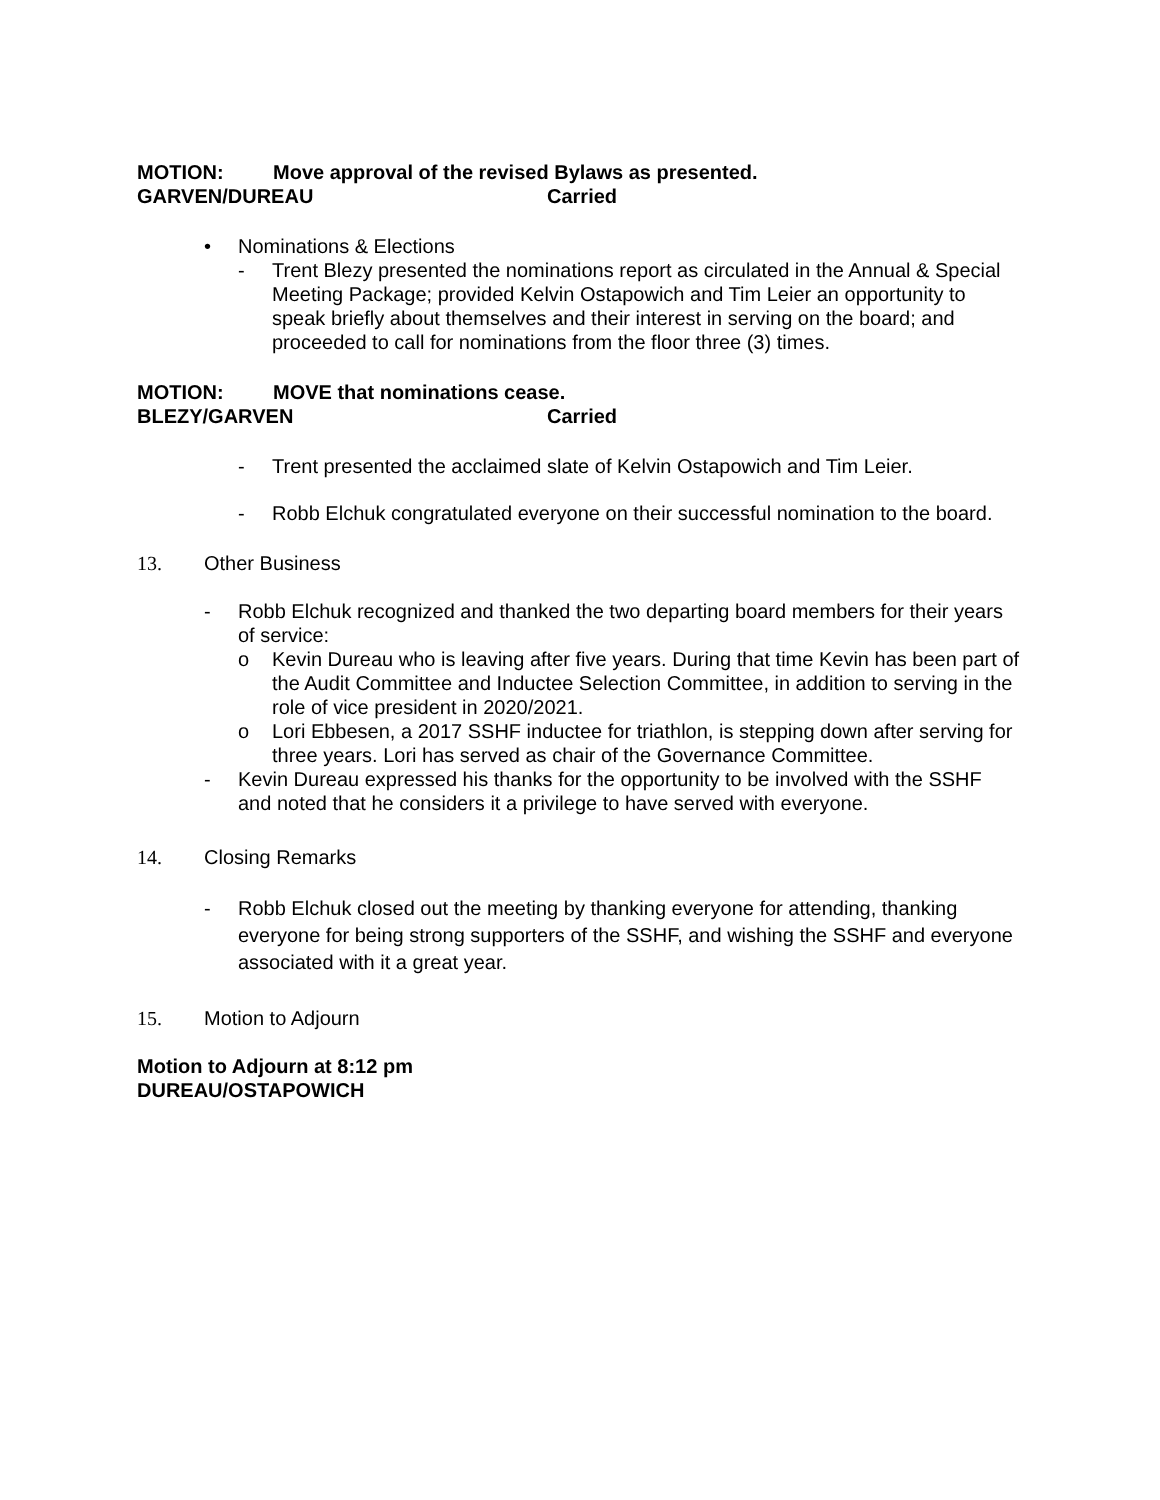MOTION: Move approval of the revised Bylaws as presented.
GARVEN/DUREAU Carried
• Nominations & Elections
- Trent Blezy presented the nominations report as circulated in the Annual & Special Meeting Package; provided Kelvin Ostapowich and Tim Leier an opportunity to speak briefly about themselves and their interest in serving on the board; and proceeded to call for nominations from the floor three (3) times.
MOTION: MOVE that nominations cease.
BLEZY/GARVEN Carried
- Trent presented the acclaimed slate of Kelvin Ostapowich and Tim Leier.
- Robb Elchuk congratulated everyone on their successful nomination to the board.
13. Other Business
- Robb Elchuk recognized and thanked the two departing board members for their years of service:
o Kevin Dureau who is leaving after five years. During that time Kevin has been part of the Audit Committee and Inductee Selection Committee, in addition to serving in the role of vice president in 2020/2021.
o Lori Ebbesen, a 2017 SSHF inductee for triathlon, is stepping down after serving for three years. Lori has served as chair of the Governance Committee.
- Kevin Dureau expressed his thanks for the opportunity to be involved with the SSHF and noted that he considers it a privilege to have served with everyone.
14. Closing Remarks
- Robb Elchuk closed out the meeting by thanking everyone for attending, thanking everyone for being strong supporters of the SSHF, and wishing the SSHF and everyone associated with it a great year.
15. Motion to Adjourn
Motion to Adjourn at 8:12 pm
DUREAU/OSTAPOWICH